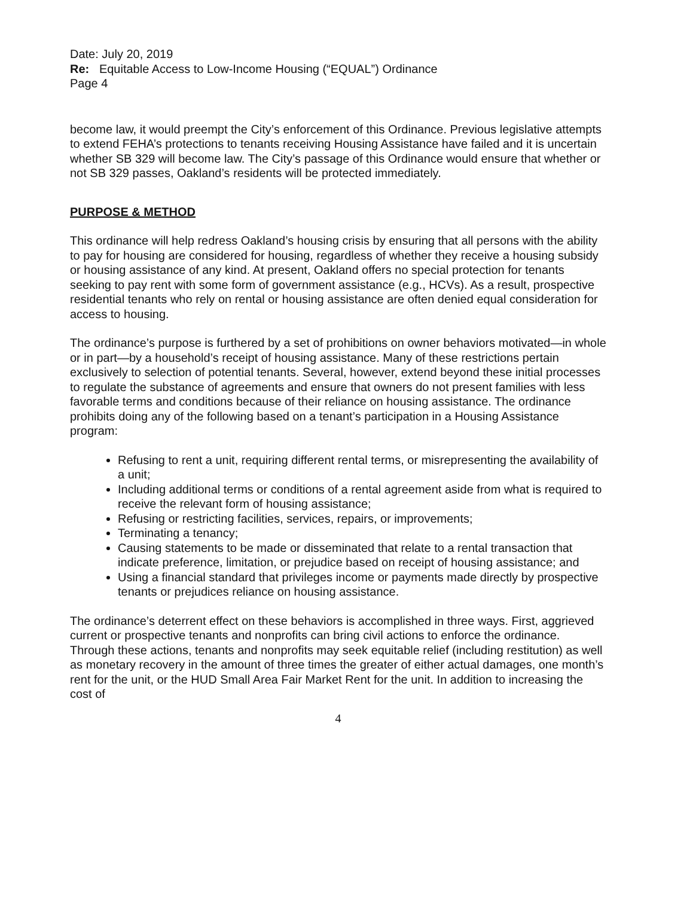Date: July 20, 2019
Re: Equitable Access to Low-Income Housing (“EQUAL”) Ordinance
Page 4
become law, it would preempt the City’s enforcement of this Ordinance. Previous legislative attempts to extend FEHA’s protections to tenants receiving Housing Assistance have failed and it is uncertain whether SB 329 will become law. The City’s passage of this Ordinance would ensure that whether or not SB 329 passes, Oakland’s residents will be protected immediately.
PURPOSE & METHOD
This ordinance will help redress Oakland’s housing crisis by ensuring that all persons with the ability to pay for housing are considered for housing, regardless of whether they receive a housing subsidy or housing assistance of any kind. At present, Oakland offers no special protection for tenants seeking to pay rent with some form of government assistance (e.g., HCVs). As a result, prospective residential tenants who rely on rental or housing assistance are often denied equal consideration for access to housing.
The ordinance’s purpose is furthered by a set of prohibitions on owner behaviors motivated—in whole or in part—by a household’s receipt of housing assistance. Many of these restrictions pertain exclusively to selection of potential tenants. Several, however, extend beyond these initial processes to regulate the substance of agreements and ensure that owners do not present families with less favorable terms and conditions because of their reliance on housing assistance. The ordinance prohibits doing any of the following based on a tenant’s participation in a Housing Assistance program:
Refusing to rent a unit, requiring different rental terms, or misrepresenting the availability of a unit;
Including additional terms or conditions of a rental agreement aside from what is required to receive the relevant form of housing assistance;
Refusing or restricting facilities, services, repairs, or improvements;
Terminating a tenancy;
Causing statements to be made or disseminated that relate to a rental transaction that indicate preference, limitation, or prejudice based on receipt of housing assistance; and
Using a financial standard that privileges income or payments made directly by prospective tenants or prejudices reliance on housing assistance.
The ordinance’s deterrent effect on these behaviors is accomplished in three ways. First, aggrieved current or prospective tenants and nonprofits can bring civil actions to enforce the ordinance. Through these actions, tenants and nonprofits may seek equitable relief (including restitution) as well as monetary recovery in the amount of three times the greater of either actual damages, one month’s rent for the unit, or the HUD Small Area Fair Market Rent for the unit. In addition to increasing the cost of
4